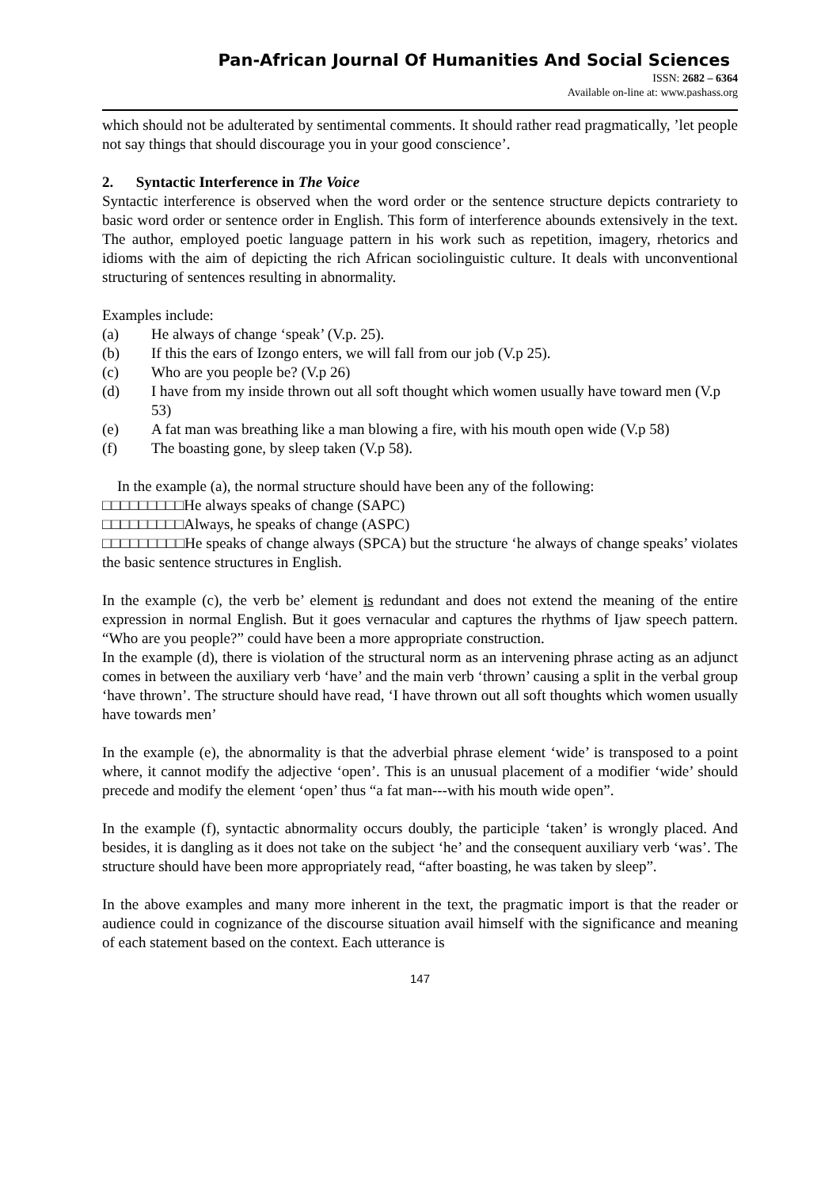Pan-African Journal Of Humanities And Social Sciences
ISSN: 2682 – 6364
Available on-line at: www.pashass.org
which should not be adulterated by sentimental comments. It should rather read pragmatically, ’let people not say things that should discourage you in your good conscience’.
2. Syntactic Interference in The Voice
Syntactic interference is observed when the word order or the sentence structure depicts contrariety to basic word order or sentence order in English. This form of interference abounds extensively in the text. The author, employed poetic language pattern in his work such as repetition, imagery, rhetorics and idioms with the aim of depicting the rich African sociolinguistic culture. It deals with unconventional structuring of sentences resulting in abnormality.
Examples include:
(a) He always of change ‘speak’ (V.p. 25).
(b) If this the ears of Izongo enters, we will fall from our job (V.p 25).
(c) Who are you people be? (V.p 26)
(d) I have from my inside thrown out all soft thought which women usually have toward men (V.p 53)
(e) A fat man was breathing like a man blowing a fire, with his mouth open wide (V.p 58)
(f) The boasting gone, by sleep taken (V.p 58).
In the example (a), the normal structure should have been any of the following:
□□□□□□□□□He always speaks of change (SAPC)
□□□□□□□□□Always, he speaks of change (ASPC)
□□□□□□□□□He speaks of change always (SPCA) but the structure ‘he always of change speaks’ violates the basic sentence structures in English.
In the example (c), the verb be’ element is redundant and does not extend the meaning of the entire expression in normal English. But it goes vernacular and captures the rhythms of Ijaw speech pattern. “Who are you people?” could have been a more appropriate construction.
In the example (d), there is violation of the structural norm as an intervening phrase acting as an adjunct comes in between the auxiliary verb ‘have’ and the main verb ‘thrown’ causing a split in the verbal group ‘have thrown’. The structure should have read, ‘I have thrown out all soft thoughts which women usually have towards men’
In the example (e), the abnormality is that the adverbial phrase element ‘wide’ is transposed to a point where, it cannot modify the adjective ‘open’. This is an unusual placement of a modifier ‘wide’ should precede and modify the element ‘open’ thus “a fat man---with his mouth wide open”.
In the example (f), syntactic abnormality occurs doubly, the participle ‘taken’ is wrongly placed. And besides, it is dangling as it does not take on the subject ‘he’ and the consequent auxiliary verb ‘was’. The structure should have been more appropriately read, “after boasting, he was taken by sleep”.
In the above examples and many more inherent in the text, the pragmatic import is that the reader or audience could in cognizance of the discourse situation avail himself with the significance and meaning of each statement based on the context. Each utterance is
147